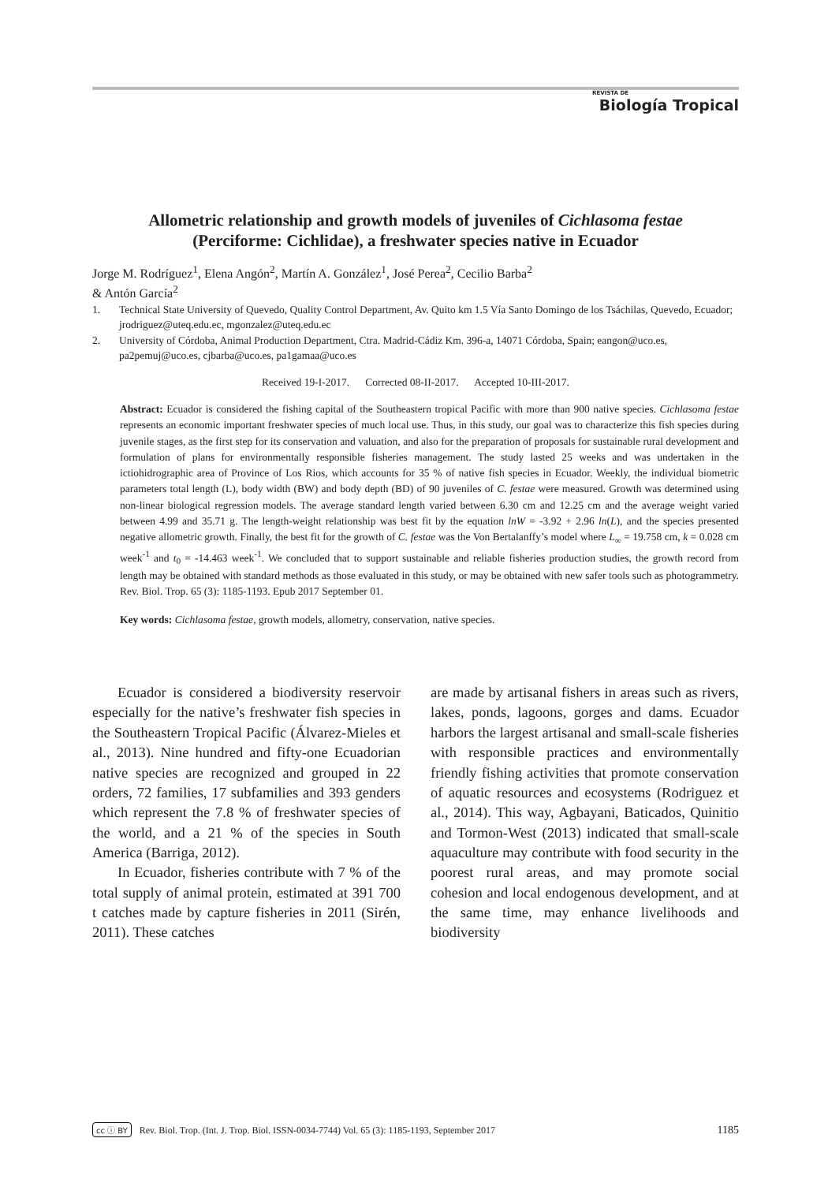REVISTA DE
Biología Tropical
Allometric relationship and growth models of juveniles of Cichlasoma festae
(Perciforme: Cichlidae), a freshwater species native in Ecuador
Jorge M. Rodríguez<sup>1</sup>, Elena Angón<sup>2</sup>, Martín A. González<sup>1</sup>, José Perea<sup>2</sup>, Cecilio Barba<sup>2</sup>
& Antón García<sup>2</sup>
1. Technical State University of Quevedo, Quality Control Department, Av. Quito km 1.5 Vía Santo Domingo de los Tsáchilas, Quevedo, Ecuador; jrodriguez@uteq.edu.ec, mgonzalez@uteq.edu.ec
2. University of Córdoba, Animal Production Department, Ctra. Madrid-Cádiz Km. 396-a, 14071 Córdoba, Spain; eangon@uco.es, pa2pemuj@uco.es, cjbarba@uco.es, pa1gamaa@uco.es
Received 19-I-2017. Corrected 08-II-2017. Accepted 10-III-2017.
Abstract: Ecuador is considered the fishing capital of the Southeastern tropical Pacific with more than 900 native species. Cichlasoma festae represents an economic important freshwater species of much local use. Thus, in this study, our goal was to characterize this fish species during juvenile stages, as the first step for its conservation and valuation, and also for the preparation of proposals for sustainable rural development and formulation of plans for environmentally responsible fisheries management. The study lasted 25 weeks and was undertaken in the ictiohidrographic area of Province of Los Rios, which accounts for 35 % of native fish species in Ecuador. Weekly, the individual biometric parameters total length (L), body width (BW) and body depth (BD) of 90 juveniles of C. festae were measured. Growth was determined using non-linear biological regression models. The average standard length varied between 6.30 cm and 12.25 cm and the average weight varied between 4.99 and 35.71 g. The length-weight relationship was best fit by the equation lnW = -3.92 + 2.96 ln(L), and the species presented negative allometric growth. Finally, the best fit for the growth of C. festae was the Von Bertalanffy’s model where L<sub>∞</sub> = 19.758 cm, k = 0.028 cm week<sup>-1</sup> and t<sub>0</sub> = -14.463 week<sup>-1</sup>. We concluded that to support sustainable and reliable fisheries production studies, the growth record from length may be obtained with standard methods as those evaluated in this study, or may be obtained with new safer tools such as photogrammetry. Rev. Biol. Trop. 65 (3): 1185-1193. Epub 2017 September 01.
Key words: Cichlasoma festae, growth models, allometry, conservation, native species.
Ecuador is considered a biodiversity reservoir especially for the native’s freshwater fish species in the Southeastern Tropical Pacific (Álvarez-Mieles et al., 2013). Nine hundred and fifty-one Ecuadorian native species are recognized and grouped in 22 orders, 72 families, 17 subfamilies and 393 genders which represent the 7.8 % of freshwater species of the world, and a 21 % of the species in South America (Barriga, 2012).
In Ecuador, fisheries contribute with 7 % of the total supply of animal protein, estimated at 391 700 t catches made by capture fisheries in 2011 (Sirén, 2011). These catches
are made by artisanal fishers in areas such as rivers, lakes, ponds, lagoons, gorges and dams. Ecuador harbors the largest artisanal and small-scale fisheries with responsible practices and environmentally friendly fishing activities that promote conservation of aquatic resources and ecosystems (Rodriguez et al., 2014). This way, Agbayani, Baticados, Quinitio and Tormon-West (2013) indicated that small-scale aquaculture may contribute with food security in the poorest rural areas, and may promote social cohesion and local endogenous development, and at the same time, may enhance livelihoods and biodiversity
cc ⓘ BY Rev. Biol. Trop. (Int. J. Trop. Biol. ISSN-0034-7744) Vol. 65 (3): 1185-1193, September 2017
1185